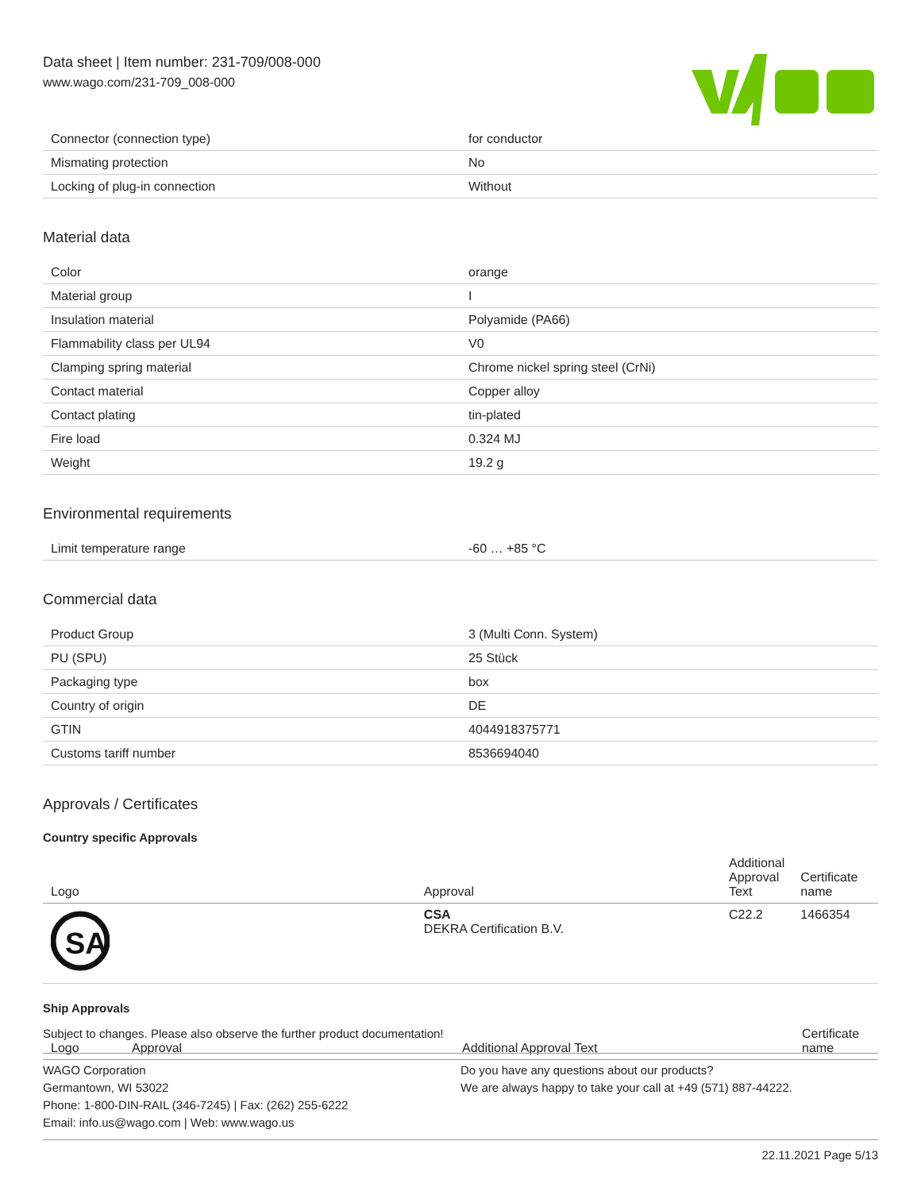Data sheet | Item number: 231-709/008-000
www.wago.com/231-709_008-000
| Connector (connection type) | for conductor |
| Mismating protection | No |
| Locking of plug-in connection | Without |
Material data
| Color | orange |
| Material group | I |
| Insulation material | Polyamide (PA66) |
| Flammability class per UL94 | V0 |
| Clamping spring material | Chrome nickel spring steel (CrNi) |
| Contact material | Copper alloy |
| Contact plating | tin-plated |
| Fire load | 0.324 MJ |
| Weight | 19.2 g |
Environmental requirements
| Limit temperature range | -60 … +85 °C |
Commercial data
| Product Group | 3 (Multi Conn. System) |
| PU (SPU) | 25 Stück |
| Packaging type | box |
| Country of origin | DE |
| GTIN | 4044918375771 |
| Customs tariff number | 8536694040 |
Approvals / Certificates
Country specific Approvals
| Logo | Approval | Additional Approval Text | Certificate name |
| --- | --- | --- | --- |
| SA | CSA DEKRA Certification B.V. | C22.2 | 1466354 |
Ship Approvals
| Logo | Approval | Additional Approval Text | Certificate name |
| --- | --- | --- | --- |
Subject to changes. Please also observe the further product documentation!
WAGO Corporation
Germantown, WI 53022
Phone: 1-800-DIN-RAIL (346-7245) | Fax: (262) 255-6222
Email: info.us@wago.com | Web: www.wago.us
Do you have any questions about our products?
We are always happy to take your call at +49 (571) 887-44222.
22.11.2021 Page 5/13